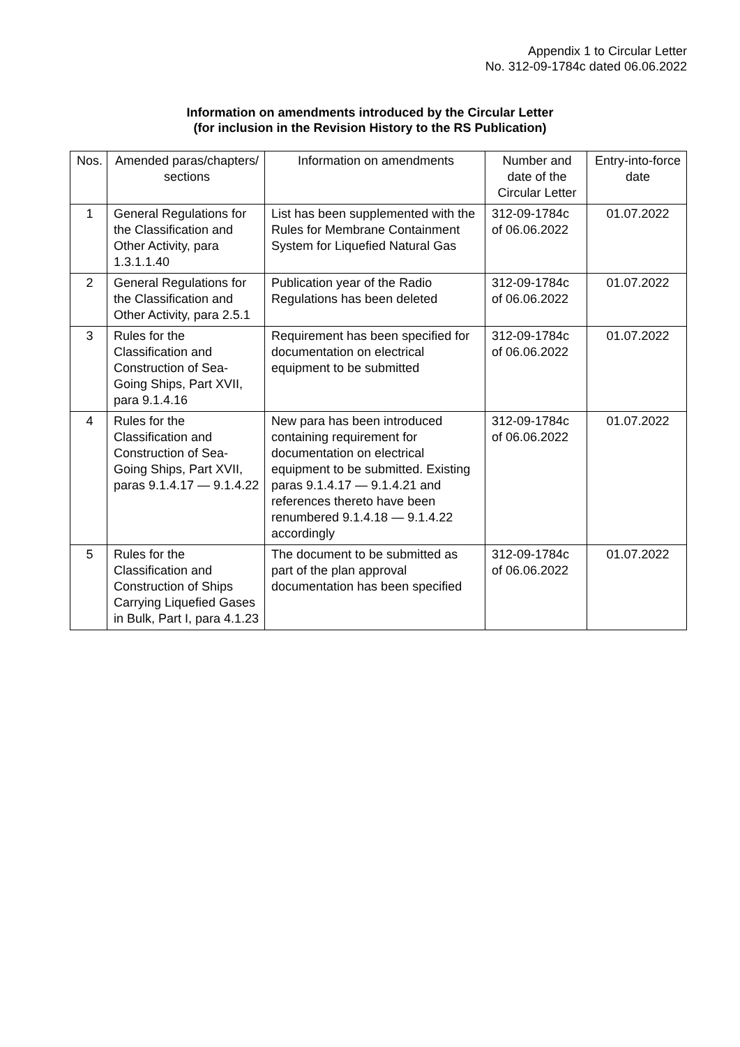Appendix 1 to Circular Letter
No. 312-09-1784c dated 06.06.2022
Information on amendments introduced by the Circular Letter
(for inclusion in the Revision History to the RS Publication)
| Nos. | Amended paras/chapters/ sections | Information on amendments | Number and date of the Circular Letter | Entry-into-force date |
| --- | --- | --- | --- | --- |
| 1 | General Regulations for the Classification and Other Activity, para 1.3.1.1.40 | List has been supplemented with the Rules for Membrane Containment System for Liquefied Natural Gas | 312-09-1784c of 06.06.2022 | 01.07.2022 |
| 2 | General Regulations for the Classification and Other Activity, para 2.5.1 | Publication year of the Radio Regulations has been deleted | 312-09-1784c of 06.06.2022 | 01.07.2022 |
| 3 | Rules for the Classification and Construction of Sea-Going Ships, Part XVII, para 9.1.4.16 | Requirement has been specified for documentation on electrical equipment to be submitted | 312-09-1784c of 06.06.2022 | 01.07.2022 |
| 4 | Rules for the Classification and Construction of Sea-Going Ships, Part XVII, paras 9.1.4.17 — 9.1.4.22 | New para has been introduced containing requirement for documentation on electrical equipment to be submitted. Existing paras 9.1.4.17 — 9.1.4.21 and references thereto have been renumbered 9.1.4.18 — 9.1.4.22 accordingly | 312-09-1784c of 06.06.2022 | 01.07.2022 |
| 5 | Rules for the Classification and Construction of Ships Carrying Liquefied Gases in Bulk, Part I, para 4.1.23 | The document to be submitted as part of the plan approval documentation has been specified | 312-09-1784c of 06.06.2022 | 01.07.2022 |